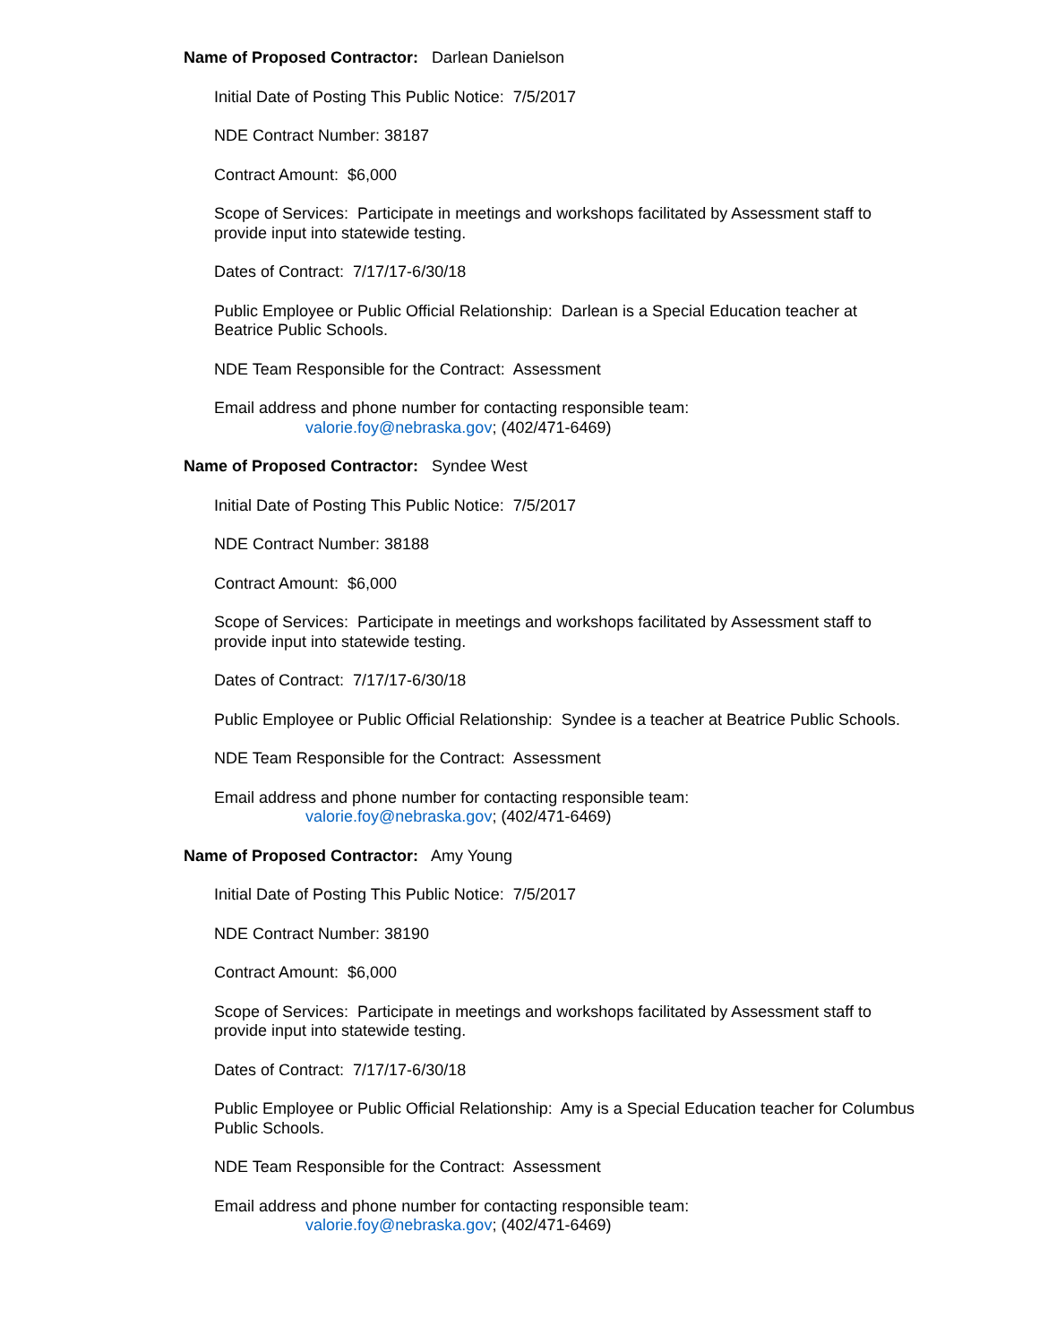Name of Proposed Contractor: Darlean Danielson
Initial Date of Posting This Public Notice: 7/5/2017
NDE Contract Number: 38187
Contract Amount: $6,000
Scope of Services: Participate in meetings and workshops facilitated by Assessment staff to provide input into statewide testing.
Dates of Contract: 7/17/17-6/30/18
Public Employee or Public Official Relationship: Darlean is a Special Education teacher at Beatrice Public Schools.
NDE Team Responsible for the Contract: Assessment
Email address and phone number for contacting responsible team:
valorie.foy@nebraska.gov; (402/471-6469)
Name of Proposed Contractor: Syndee West
Initial Date of Posting This Public Notice: 7/5/2017
NDE Contract Number: 38188
Contract Amount: $6,000
Scope of Services: Participate in meetings and workshops facilitated by Assessment staff to provide input into statewide testing.
Dates of Contract: 7/17/17-6/30/18
Public Employee or Public Official Relationship: Syndee is a teacher at Beatrice Public Schools.
NDE Team Responsible for the Contract: Assessment
Email address and phone number for contacting responsible team:
valorie.foy@nebraska.gov; (402/471-6469)
Name of Proposed Contractor: Amy Young
Initial Date of Posting This Public Notice: 7/5/2017
NDE Contract Number: 38190
Contract Amount: $6,000
Scope of Services: Participate in meetings and workshops facilitated by Assessment staff to provide input into statewide testing.
Dates of Contract: 7/17/17-6/30/18
Public Employee or Public Official Relationship: Amy is a Special Education teacher for Columbus Public Schools.
NDE Team Responsible for the Contract: Assessment
Email address and phone number for contacting responsible team:
valorie.foy@nebraska.gov; (402/471-6469)